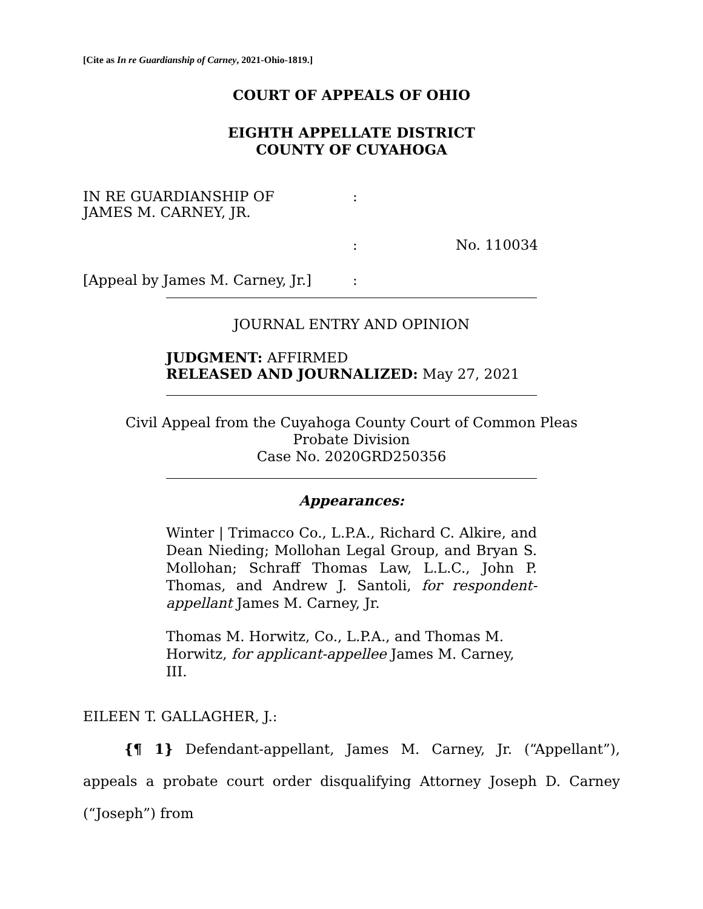[Cite as In re Guardianship of Carney, 2021-Ohio-1819.]
COURT OF APPEALS OF OHIO
EIGHTH APPELLATE DISTRICT
COUNTY OF CUYAHOGA
| IN RE GUARDIANSHIP OF JAMES M. CARNEY, JR. | : | |
| | : | No. 110034 |
| [Appeal by James M. Carney, Jr.] | : | |
JOURNAL ENTRY AND OPINION
JUDGMENT: AFFIRMED
RELEASED AND JOURNALIZED: May 27, 2021
Civil Appeal from the Cuyahoga County Court of Common Pleas
Probate Division
Case No. 2020GRD250356
Appearances:
Winter | Trimacco Co., L.P.A., Richard C. Alkire, and Dean Nieding; Mollohan Legal Group, and Bryan S. Mollohan; Schraff Thomas Law, L.L.C., John P. Thomas, and Andrew J. Santoli, for respondent-appellant James M. Carney, Jr.
Thomas M. Horwitz, Co., L.P.A., and Thomas M. Horwitz, for applicant-appellee James M. Carney, III.
EILEEN T. GALLAGHER, J.:
{¶ 1} Defendant-appellant, James M. Carney, Jr. (“Appellant”), appeals a probate court order disqualifying Attorney Joseph D. Carney (“Joseph”) from